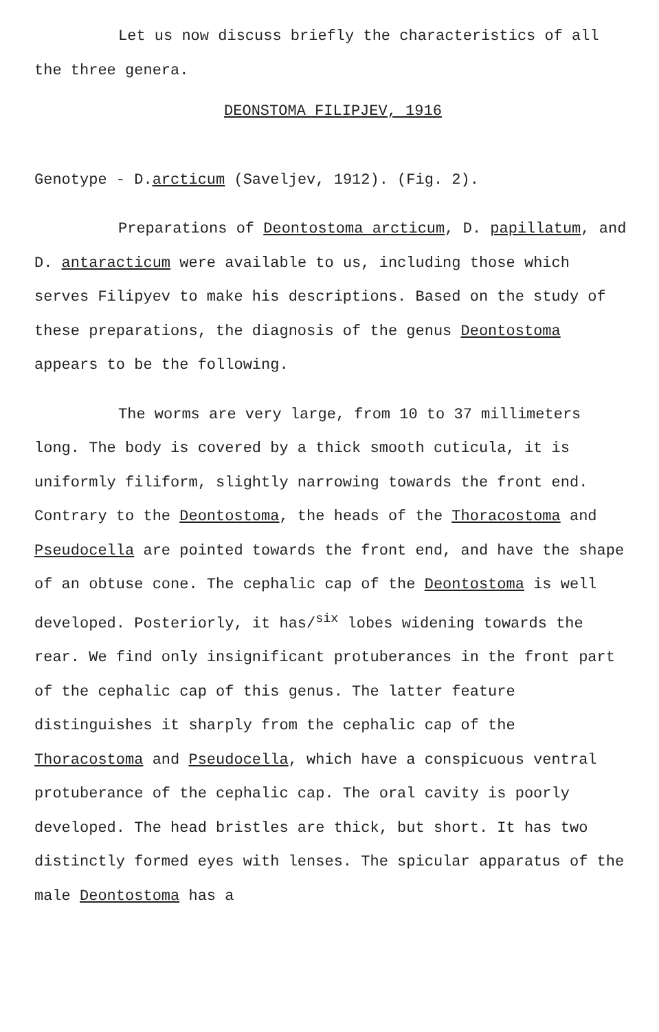Let us now discuss briefly the characteristics of all the three genera.
DEONSTOMA FILIPJEV, 1916
Genotype - D.arcticum (Saveljev, 1912). (Fig. 2).
Preparations of Deontostoma arcticum, D. papillatum, and D. antaracticum were available to us, including those which serves Filipyev to make his descriptions. Based on the study of these preparations, the diagnosis of the genus Deontostoma appears to be the following.
The worms are very large, from 10 to 37 millimeters long. The body is covered by a thick smooth cuticula, it is uniformly filiform, slightly narrowing towards the front end. Contrary to the Deontostoma, the heads of the Thoracostoma and Pseudocella are pointed towards the front end, and have the shape of an obtuse cone. The cephalic cap of the Deontostoma is well developed. Posteriorly, it has/<sup>six</sup> lobes widening towards the rear. We find only insignificant protuberances in the front part of the cephalic cap of this genus. The latter feature distinguishes it sharply from the cephalic cap of the Thoracostoma and Pseudocella, which have a conspicuous ventral protuberance of the cephalic cap. The oral cavity is poorly developed. The head bristles are thick, but short. It has two distinctly formed eyes with lenses. The spicular apparatus of the male Deontostoma has a